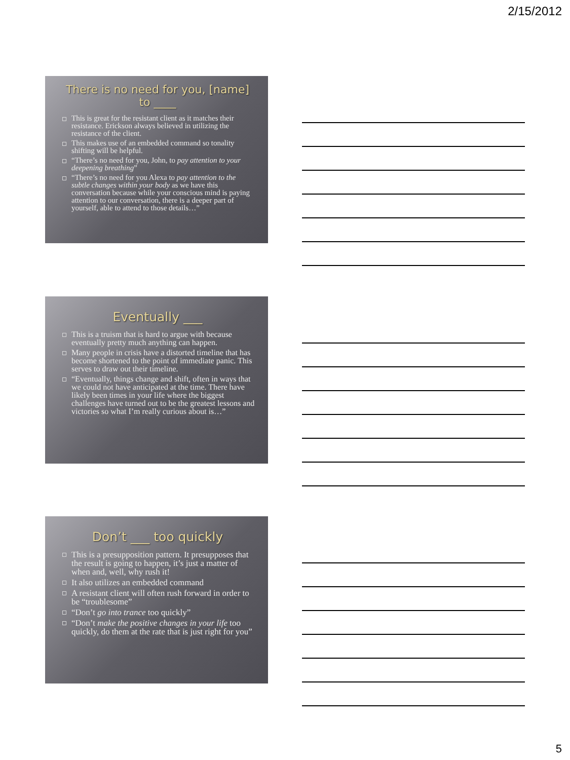2/15/2012
There is no need for you, [name] to ____
This is great for the resistant client as it matches their resistance. Erickson always believed in utilizing the resistance of the client.
This makes use of an embedded command so tonality shifting will be helpful.
“There’s no need for you, John, to pay attention to your deepening breathing”
“There’s no need for you Alexa to pay attention to the subtle changes within your body as we have this conversation because while your conscious mind is paying attention to our conversation, there is a deeper part of yourself, able to attend to those details…”
Eventually ___
This is a truism that is hard to argue with because eventually pretty much anything can happen.
Many people in crisis have a distorted timeline that has become shortened to the point of immediate panic. This serves to draw out their timeline.
“Eventually, things change and shift, often in ways that we could not have anticipated at the time. There have likely been times in your life where the biggest challenges have turned out to be the greatest lessons and victories so what I’m really curious about is…”
Don’t ___ too quickly
This is a presupposition pattern. It presupposes that the result is going to happen, it’s just a matter of when and, well, why rush it!
It also utilizes an embedded command
A resistant client will often rush forward in order to be “troublesome”
“Don’t go into trance too quickly”
“Don’t make the positive changes in your life too quickly, do them at the rate that is just right for you”
5